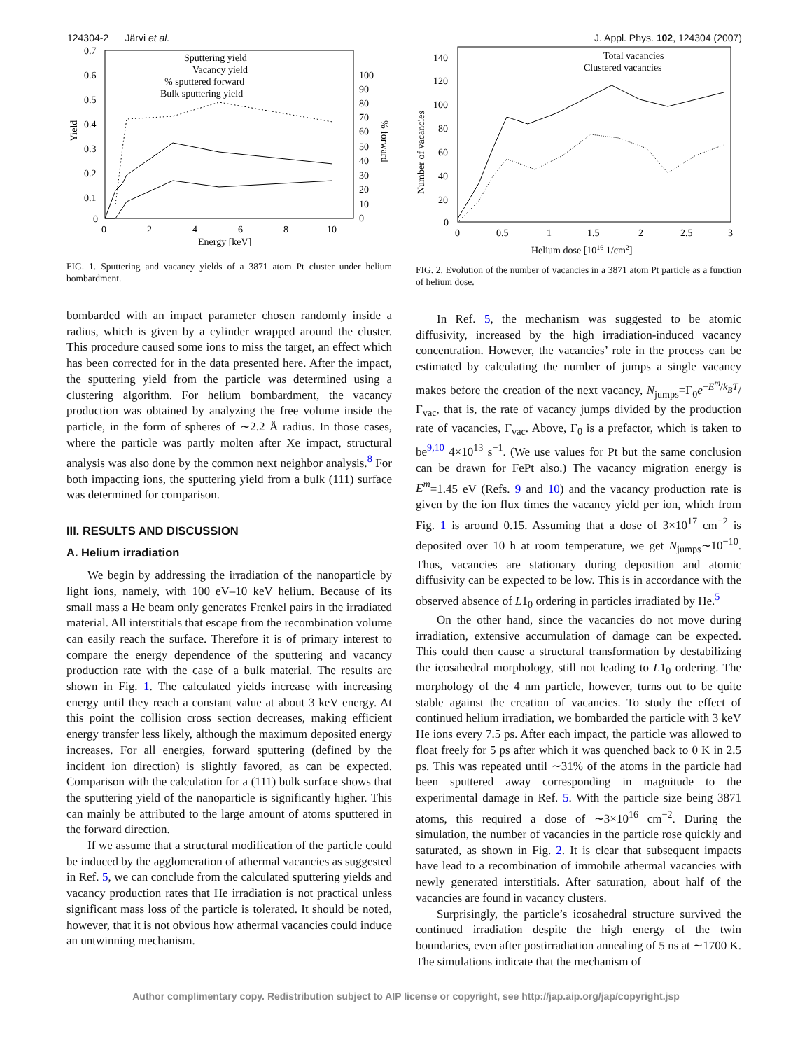124304-2 Järvi et al. J. Appl. Phys. 102, 124304 (2007)
0.7
0.6
0.5
0.4
0.3
0.2
0.1
0
0
2
4
6
8
10
Energy [keV]
Yield
100
90
80
70
60
50
40
30
20
10
0
% forward
Sputtering yield
Vacancy yield
% sputtered forward
Bulk sputtering yield
FIG. 1. Sputtering and vacancy yields of a 3871 atom Pt cluster under helium bombardment.
bombarded with an impact parameter chosen randomly inside a radius, which is given by a cylinder wrapped around the cluster. This procedure caused some ions to miss the target, an effect which has been corrected for in the data presented here. After the impact, the sputtering yield from the particle was determined using a clustering algorithm. For helium bombardment, the vacancy production was obtained by analyzing the free volume inside the particle, in the form of spheres of ∼2.2 Å radius. In those cases, where the particle was partly molten after Xe impact, structural analysis was also done by the common next neighbor analysis.<sup>8</sup> For both impacting ions, the sputtering yield from a bulk (111) surface was determined for comparison.
III. RESULTS AND DISCUSSION
A. Helium irradiation
We begin by addressing the irradiation of the nanoparticle by light ions, namely, with 100 eV–10 keV helium. Because of its small mass a He beam only generates Frenkel pairs in the irradiated material. All interstitials that escape from the recombination volume can easily reach the surface. Therefore it is of primary interest to compare the energy dependence of the sputtering and vacancy production rate with the case of a bulk material. The results are shown in Fig. 1. The calculated yields increase with increasing energy until they reach a constant value at about 3 keV energy. At this point the collision cross section decreases, making efficient energy transfer less likely, although the maximum deposited energy increases. For all energies, forward sputtering (defined by the incident ion direction) is slightly favored, as can be expected. Comparison with the calculation for a (111) bulk surface shows that the sputtering yield of the nanoparticle is significantly higher. This can mainly be attributed to the large amount of atoms sputtered in the forward direction.
If we assume that a structural modification of the particle could be induced by the agglomeration of athermal vacancies as suggested in Ref. 5, we can conclude from the calculated sputtering yields and vacancy production rates that He irradiation is not practical unless significant mass loss of the particle is tolerated. It should be noted, however, that it is not obvious how athermal vacancies could induce an untwinning mechanism.
140
120
100
80
60
40
20
0
0
0.5
1
1.5
2
2.5
3
Helium dose [1016 1/cm2]
Number of vacancies
Total vacancies
Clustered vacancies
FIG. 2. Evolution of the number of vacancies in a 3871 atom Pt particle as a function of helium dose.
In Ref. 5, the mechanism was suggested to be atomic diffusivity, increased by the high irradiation-induced vacancy concentration. However, the vacancies’ role in the process can be estimated by calculating the number of jumps a single vacancy makes before the creation of the next vacancy, N<sub>jumps</sub>=Γ<sub>0</sub>e<sup>−E<sup>m</sup>/k<sub>B</sub>T</sup>/Γ<sub>vac</sub>, that is, the rate of vacancy jumps divided by the production rate of vacancies, Γ<sub>vac</sub>. Above, Γ<sub>0</sub> is a prefactor, which is taken to be<sup>9,10</sup> 4×10<sup>13</sup> s<sup>−1</sup>. (We use values for Pt but the same conclusion can be drawn for FePt also.) The vacancy migration energy is E<sup>m</sup>=1.45 eV (Refs. 9 and 10) and the vacancy production rate is given by the ion flux times the vacancy yield per ion, which from Fig. 1 is around 0.15. Assuming that a dose of 3×10<sup>17</sup> cm<sup>−2</sup> is deposited over 10 h at room temperature, we get N<sub>jumps</sub>∼10<sup>−10</sup>. Thus, vacancies are stationary during deposition and atomic diffusivity can be expected to be low. This is in accordance with the observed absence of L1<sub>0</sub> ordering in particles irradiated by He.<sup>5</sup>
On the other hand, since the vacancies do not move during irradiation, extensive accumulation of damage can be expected. This could then cause a structural transformation by destabilizing the icosahedral morphology, still not leading to L1<sub>0</sub> ordering. The morphology of the 4 nm particle, however, turns out to be quite stable against the creation of vacancies. To study the effect of continued helium irradiation, we bombarded the particle with 3 keV He ions every 7.5 ps. After each impact, the particle was allowed to float freely for 5 ps after which it was quenched back to 0 K in 2.5 ps. This was repeated until ∼31% of the atoms in the particle had been sputtered away corresponding in magnitude to the experimental damage in Ref. 5. With the particle size being 3871 atoms, this required a dose of ∼3×10<sup>16</sup> cm<sup>−2</sup>. During the simulation, the number of vacancies in the particle rose quickly and saturated, as shown in Fig. 2. It is clear that subsequent impacts have lead to a recombination of immobile athermal vacancies with newly generated interstitials. After saturation, about half of the vacancies are found in vacancy clusters.
Surprisingly, the particle’s icosahedral structure survived the continued irradiation despite the high energy of the twin boundaries, even after postirradiation annealing of 5 ns at ∼1700 K. The simulations indicate that the mechanism of
Author complimentary copy. Redistribution subject to AIP license or copyright, see http://jap.aip.org/jap/copyright.jsp